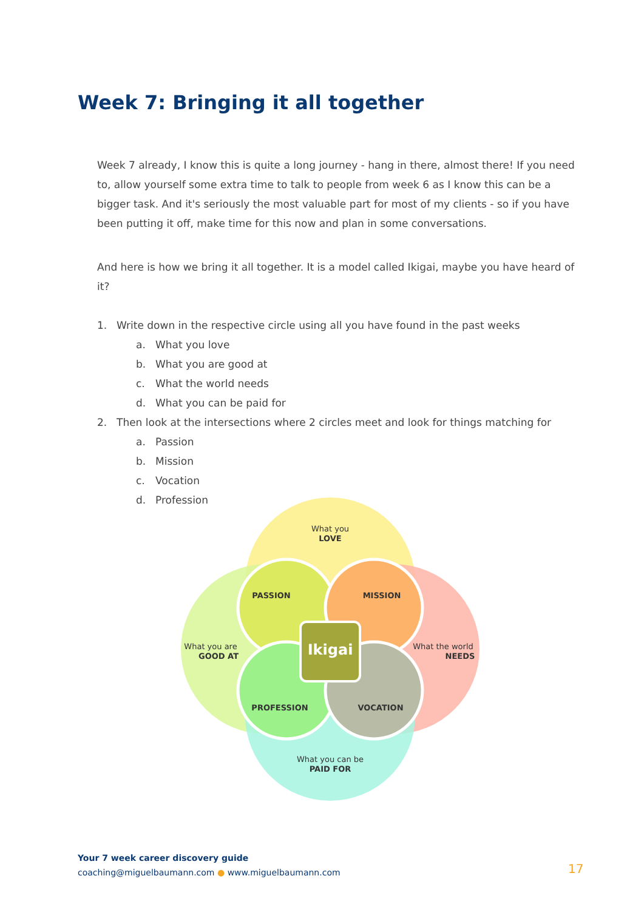Week 7: Bringing it all together
Week 7 already, I know this is quite a long journey - hang in there, almost there! If you need to, allow yourself some extra time to talk to people from week 6 as I know this can be a bigger task. And it's seriously the most valuable part for most of my clients - so if you have been putting it off, make time for this now and plan in some conversations.
And here is how we bring it all together. It is a model called Ikigai, maybe you have heard of it?
1. Write down in the respective circle using all you have found in the past weeks
a. What you love
b. What you are good at
c. What the world needs
d. What you can be paid for
2. Then look at the intersections where 2 circles meet and look for things matching for
a. Passion
b. Mission
c. Vocation
d. Profession
What you
LOVE
What you are
GOOD AT
What the world
NEEDS
What you can be
PAID FOR
PASSION
MISSION
PROFESSION
VOCATION
Ikigai
Your 7 week career discovery guide
coaching@miguelbaumann.com ● www.miguelbaumann.com
17